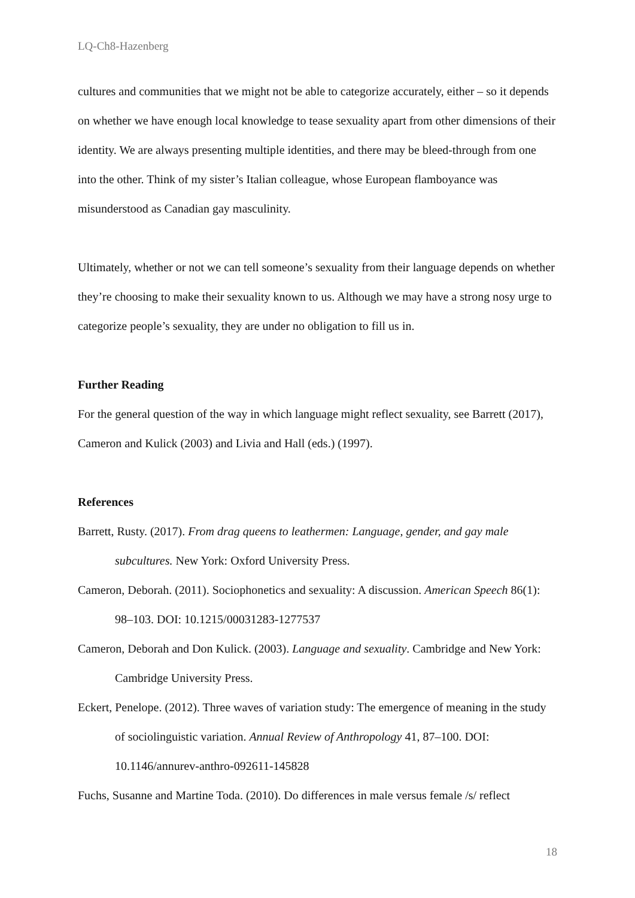LQ-Ch8-Hazenberg
cultures and communities that we might not be able to categorize accurately, either – so it depends on whether we have enough local knowledge to tease sexuality apart from other dimensions of their identity. We are always presenting multiple identities, and there may be bleed-through from one into the other. Think of my sister’s Italian colleague, whose European flamboyance was misunderstood as Canadian gay masculinity.
Ultimately, whether or not we can tell someone’s sexuality from their language depends on whether they’re choosing to make their sexuality known to us. Although we may have a strong nosy urge to categorize people’s sexuality, they are under no obligation to fill us in.
Further Reading
For the general question of the way in which language might reflect sexuality, see Barrett (2017), Cameron and Kulick (2003) and Livia and Hall (eds.) (1997).
References
Barrett, Rusty. (2017). From drag queens to leathermen: Language, gender, and gay male subcultures. New York: Oxford University Press.
Cameron, Deborah. (2011). Sociophonetics and sexuality: A discussion. American Speech 86(1): 98–103. DOI: 10.1215/00031283-1277537
Cameron, Deborah and Don Kulick. (2003). Language and sexuality. Cambridge and New York: Cambridge University Press.
Eckert, Penelope. (2012). Three waves of variation study: The emergence of meaning in the study of sociolinguistic variation. Annual Review of Anthropology 41, 87–100. DOI: 10.1146/annurev-anthro-092611-145828
Fuchs, Susanne and Martine Toda. (2010). Do differences in male versus female /s/ reflect
18